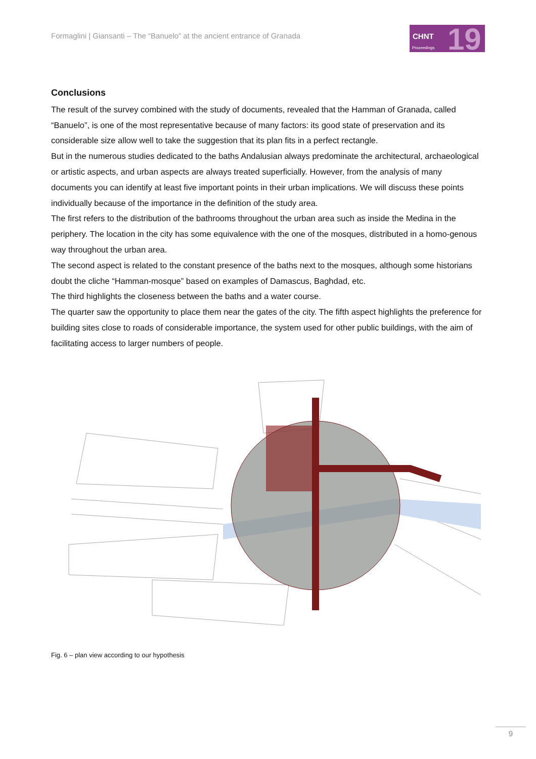Formaglini | Giansanti – The “Banuelo” at the ancient entrance of Granada
CHNT
Proceedings 19
Conclusions
The result of the survey combined with the study of documents, revealed that the Hamman of Granada, called “Banuelo”, is one of the most representative because of many factors: its good state of preservation and its considerable size allow well to take the suggestion that its plan fits in a perfect rectangle.
But in the numerous studies dedicated to the baths Andalusian always predominate the architectural, archaeological or artistic aspects, and urban aspects are always treated superficially. However, from the analysis of many documents you can identify at least five important points in their urban implications. We will discuss these points individually because of the importance in the definition of the study area.
The first refers to the distribution of the bathrooms throughout the urban area such as inside the Medina in the periphery. The location in the city has some equivalence with the one of the mosques, distributed in a homo-genous way throughout the urban area.
The second aspect is related to the constant presence of the baths next to the mosques, although some historians doubt the cliche “Hamman-mosque” based on examples of Damascus, Baghdad, etc.
The third highlights the closeness between the baths and a water course.
The quarter saw the opportunity to place them near the gates of the city. The fifth aspect highlights the preference for building sites close to roads of considerable importance, the system used for other public buildings, with the aim of facilitating access to larger numbers of people.
Fig. 6 – plan view according to our hypothesis
9